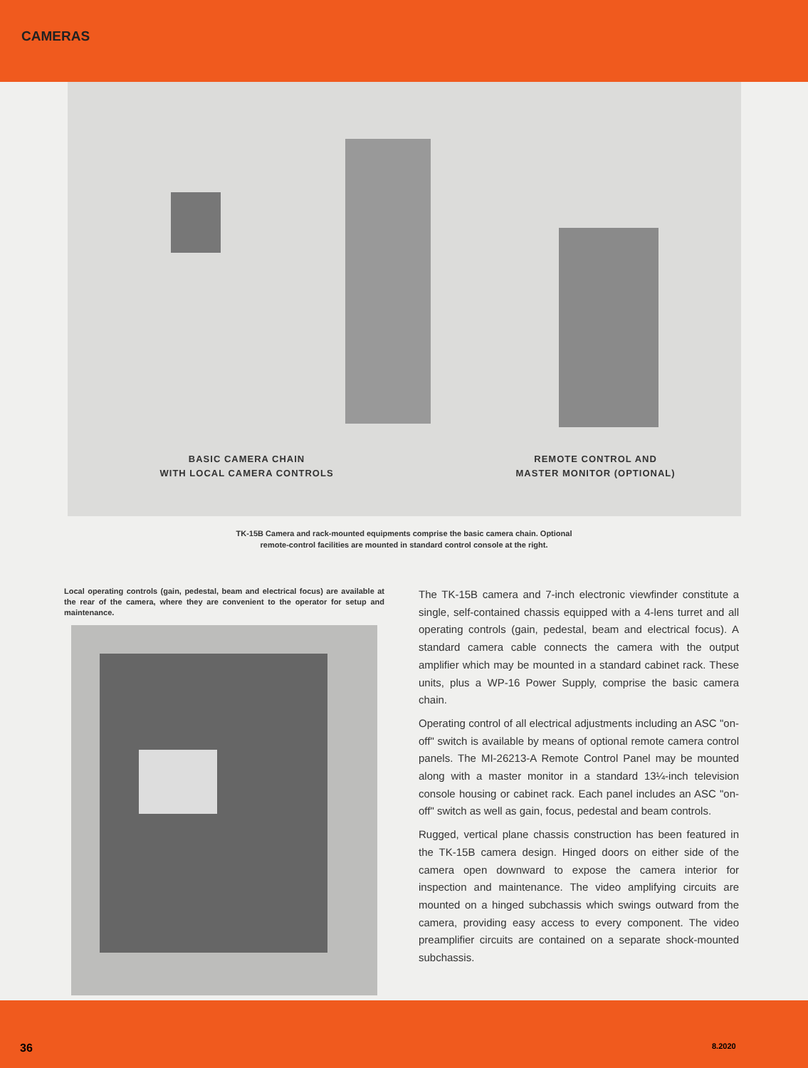CAMERAS
BASIC CAMERA CHAIN
WITH LOCAL CAMERA CONTROLS
REMOTE CONTROL AND
MASTER MONITOR (OPTIONAL)
TK-15B Camera and rack-mounted equipments comprise the basic camera chain. Optional
remote-control facilities are mounted in standard control console at the right.
Local operating controls (gain, pedestal, beam and electrical focus) are available at the rear of the camera, where they are convenient to the operator for setup and maintenance.
The TK-15B camera and 7-inch electronic viewfinder constitute a single, self-contained chassis equipped with a 4-lens turret and all operating controls (gain, pedestal, beam and electrical focus). A standard camera cable connects the camera with the output amplifier which may be mounted in a standard cabinet rack. These units, plus a WP-16 Power Supply, comprise the basic camera chain.
Operating control of all electrical adjustments including an ASC "on-off" switch is available by means of optional remote camera control panels. The MI-26213-A Remote Control Panel may be mounted along with a master monitor in a standard 13¼-inch television console housing or cabinet rack. Each panel includes an ASC "on-off" switch as well as gain, focus, pedestal and beam controls.
Rugged, vertical plane chassis construction has been featured in the TK-15B camera design. Hinged doors on either side of the camera open downward to expose the camera interior for inspection and maintenance. The video amplifying circuits are mounted on a hinged subchassis which swings outward from the camera, providing easy access to every component. The video preamplifier circuits are contained on a separate shock-mounted subchassis.
36 8.2020